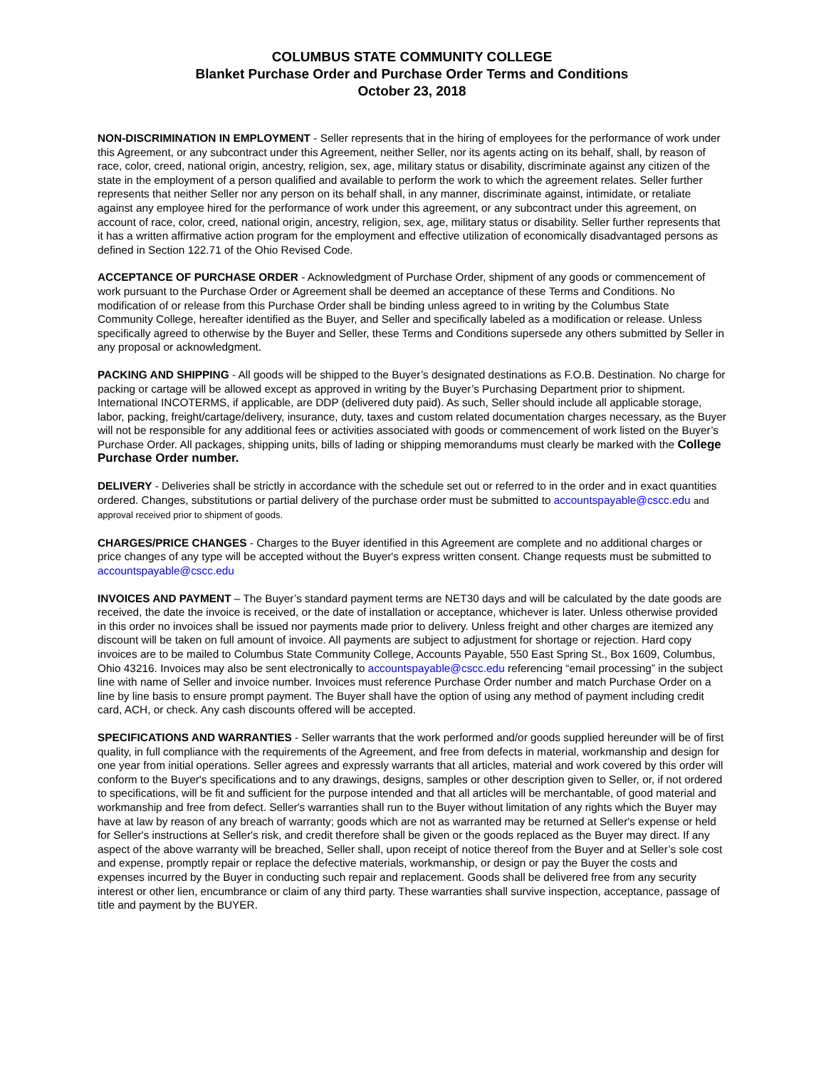COLUMBUS STATE COMMUNITY COLLEGE
Blanket Purchase Order and Purchase Order Terms and Conditions
October 23, 2018
NON-DISCRIMINATION IN EMPLOYMENT - Seller represents that in the hiring of employees for the performance of work under this Agreement, or any subcontract under this Agreement, neither Seller, nor its agents acting on its behalf, shall, by reason of race, color, creed, national origin, ancestry, religion, sex, age, military status or disability, discriminate against any citizen of the state in the employment of a person qualified and available to perform the work to which the agreement relates. Seller further represents that neither Seller nor any person on its behalf shall, in any manner, discriminate against, intimidate, or retaliate against any employee hired for the performance of work under this agreement, or any subcontract under this agreement, on account of race, color, creed, national origin, ancestry, religion, sex, age, military status or disability. Seller further represents that it has a written affirmative action program for the employment and effective utilization of economically disadvantaged persons as defined in Section 122.71 of the Ohio Revised Code.
ACCEPTANCE OF PURCHASE ORDER - Acknowledgment of Purchase Order, shipment of any goods or commencement of work pursuant to the Purchase Order or Agreement shall be deemed an acceptance of these Terms and Conditions. No modification of or release from this Purchase Order shall be binding unless agreed to in writing by the Columbus State Community College, hereafter identified as the Buyer, and Seller and specifically labeled as a modification or release. Unless specifically agreed to otherwise by the Buyer and Seller, these Terms and Conditions supersede any others submitted by Seller in any proposal or acknowledgment.
PACKING AND SHIPPING - All goods will be shipped to the Buyer’s designated destinations as F.O.B. Destination. No charge for packing or cartage will be allowed except as approved in writing by the Buyer’s Purchasing Department prior to shipment. International INCOTERMS, if applicable, are DDP (delivered duty paid). As such, Seller should include all applicable storage, labor, packing, freight/cartage/delivery, insurance, duty, taxes and custom related documentation charges necessary, as the Buyer will not be responsible for any additional fees or activities associated with goods or commencement of work listed on the Buyer’s Purchase Order. All packages, shipping units, bills of lading or shipping memorandums must clearly be marked with the College Purchase Order number.
DELIVERY - Deliveries shall be strictly in accordance with the schedule set out or referred to in the order and in exact quantities ordered. Changes, substitutions or partial delivery of the purchase order must be submitted to accountspayable@cscc.edu and approval received prior to shipment of goods.
CHARGES/PRICE CHANGES - Charges to the Buyer identified in this Agreement are complete and no additional charges or price changes of any type will be accepted without the Buyer's express written consent. Change requests must be submitted to accountspayable@cscc.edu
INVOICES AND PAYMENT – The Buyer’s standard payment terms are NET30 days and will be calculated by the date goods are received, the date the invoice is received, or the date of installation or acceptance, whichever is later. Unless otherwise provided in this order no invoices shall be issued nor payments made prior to delivery. Unless freight and other charges are itemized any discount will be taken on full amount of invoice. All payments are subject to adjustment for shortage or rejection. Hard copy invoices are to be mailed to Columbus State Community College, Accounts Payable, 550 East Spring St., Box 1609, Columbus, Ohio 43216. Invoices may also be sent electronically to accountspayable@cscc.edu referencing “email processing” in the subject line with name of Seller and invoice number. Invoices must reference Purchase Order number and match Purchase Order on a line by line basis to ensure prompt payment. The Buyer shall have the option of using any method of payment including credit card, ACH, or check. Any cash discounts offered will be accepted.
SPECIFICATIONS AND WARRANTIES - Seller warrants that the work performed and/or goods supplied hereunder will be of first quality, in full compliance with the requirements of the Agreement, and free from defects in material, workmanship and design for one year from initial operations. Seller agrees and expressly warrants that all articles, material and work covered by this order will conform to the Buyer's specifications and to any drawings, designs, samples or other description given to Seller, or, if not ordered to specifications, will be fit and sufficient for the purpose intended and that all articles will be merchantable, of good material and workmanship and free from defect. Seller's warranties shall run to the Buyer without limitation of any rights which the Buyer may have at law by reason of any breach of warranty; goods which are not as warranted may be returned at Seller's expense or held for Seller's instructions at Seller's risk, and credit therefore shall be given or the goods replaced as the Buyer may direct. If any aspect of the above warranty will be breached, Seller shall, upon receipt of notice thereof from the Buyer and at Seller’s sole cost and expense, promptly repair or replace the defective materials, workmanship, or design or pay the Buyer the costs and expenses incurred by the Buyer in conducting such repair and replacement. Goods shall be delivered free from any security interest or other lien, encumbrance or claim of any third party. These warranties shall survive inspection, acceptance, passage of title and payment by the BUYER.